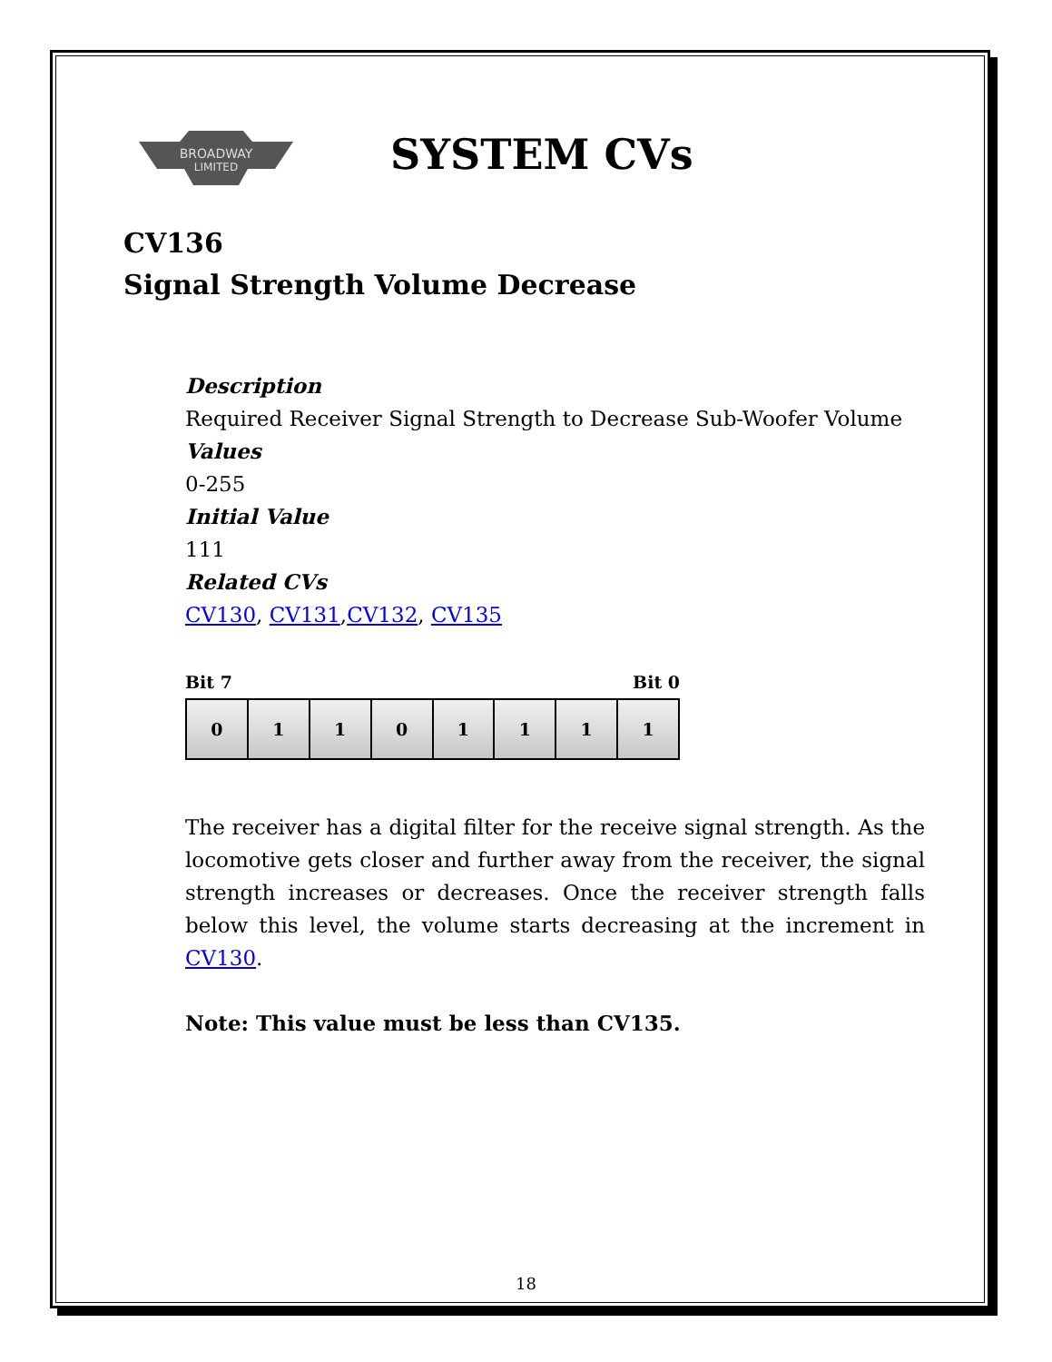BROADWAY
LIMITED
SYSTEM CVs
CV136
Signal Strength Volume Decrease
Description
Required Receiver Signal Strength to Decrease Sub-Woofer Volume
Values
0-255
Initial Value
111
Related CVs
CV130, CV131,CV132, CV135
Bit 7 Bit 0
| 0 | 1 | 1 | 0 | 1 | 1 | 1 | 1 |
The receiver has a digital filter for the receive signal strength. As the locomotive gets closer and further away from the receiver, the signal strength increases or decreases. Once the receiver strength falls below this level, the volume starts decreasing at the increment in CV130.
Note: This value must be less than CV135.
18